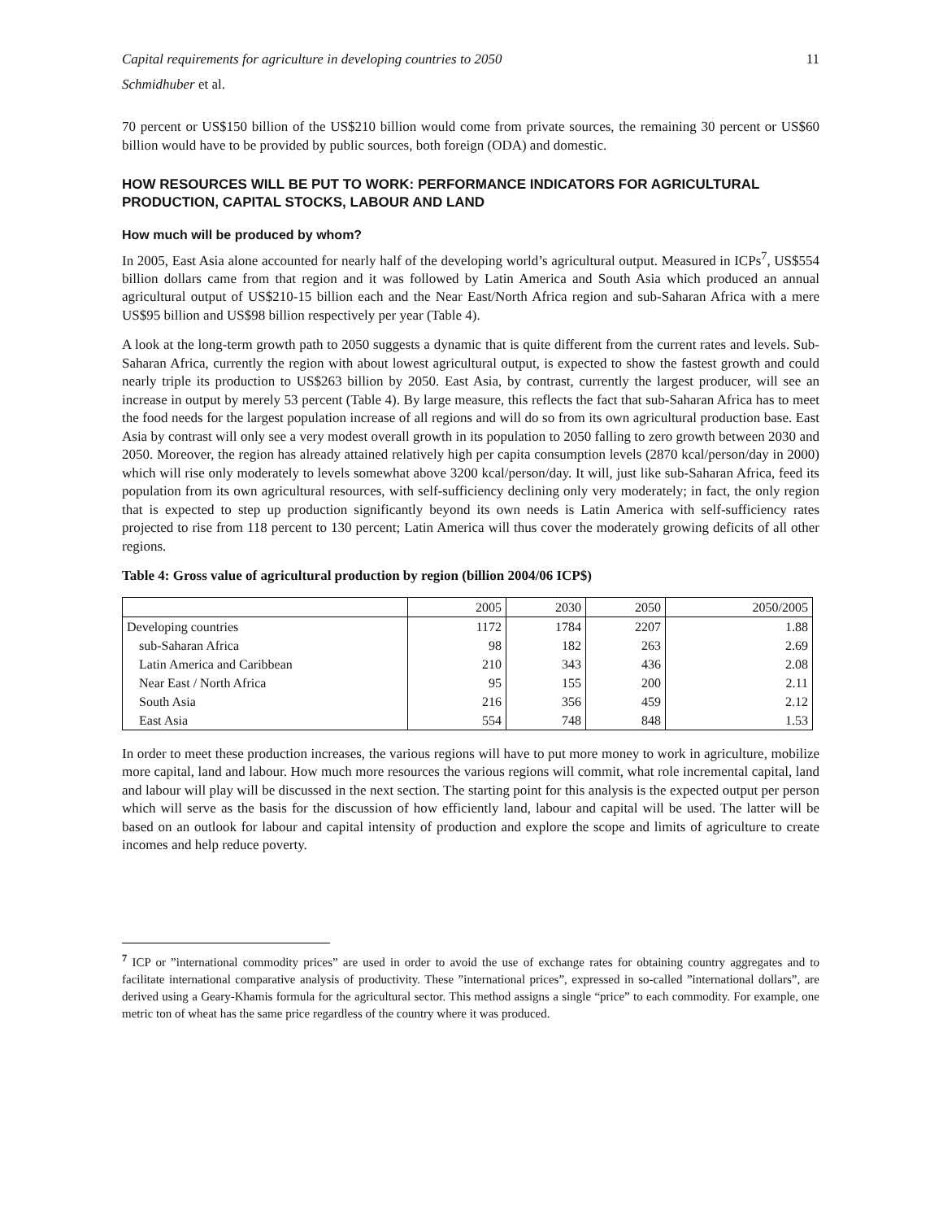Capital requirements for agriculture in developing countries to 2050 11
Schmidhuber et al.
70 percent or US$150 billion of the US$210 billion would come from private sources, the remaining 30 percent or US$60 billion would have to be provided by public sources, both foreign (ODA) and domestic.
HOW RESOURCES WILL BE PUT TO WORK: PERFORMANCE INDICATORS FOR AGRICULTURAL PRODUCTION, CAPITAL STOCKS, LABOUR AND LAND
How much will be produced by whom?
In 2005, East Asia alone accounted for nearly half of the developing world’s agricultural output. Measured in ICPs<sup>7</sup>, US$554 billion dollars came from that region and it was followed by Latin America and South Asia which produced an annual agricultural output of US$210-15 billion each and the Near East/North Africa region and sub-Saharan Africa with a mere US$95 billion and US$98 billion respectively per year (Table 4).
A look at the long-term growth path to 2050 suggests a dynamic that is quite different from the current rates and levels. Sub-Saharan Africa, currently the region with about lowest agricultural output, is expected to show the fastest growth and could nearly triple its production to US$263 billion by 2050. East Asia, by contrast, currently the largest producer, will see an increase in output by merely 53 percent (Table 4). By large measure, this reflects the fact that sub-Saharan Africa has to meet the food needs for the largest population increase of all regions and will do so from its own agricultural production base. East Asia by contrast will only see a very modest overall growth in its population to 2050 falling to zero growth between 2030 and 2050. Moreover, the region has already attained relatively high per capita consumption levels (2870 kcal/person/day in 2000) which will rise only moderately to levels somewhat above 3200 kcal/person/day. It will, just like sub-Saharan Africa, feed its population from its own agricultural resources, with self-sufficiency declining only very moderately; in fact, the only region that is expected to step up production significantly beyond its own needs is Latin America with self-sufficiency rates projected to rise from 118 percent to 130 percent; Latin America will thus cover the moderately growing deficits of all other regions.
Table 4: Gross value of agricultural production by region (billion 2004/06 ICP$)
| | 2005 | 2030 | 2050 | 2050/2005 |
| --- | --- | --- | --- | --- |
| Developing countries | 1172 | 1784 | 2207 | 1.88 |
| sub-Saharan Africa | 98 | 182 | 263 | 2.69 |
| Latin America and Caribbean | 210 | 343 | 436 | 2.08 |
| Near East / North Africa | 95 | 155 | 200 | 2.11 |
| South Asia | 216 | 356 | 459 | 2.12 |
| East Asia | 554 | 748 | 848 | 1.53 |
In order to meet these production increases, the various regions will have to put more money to work in agriculture, mobilize more capital, land and labour. How much more resources the various regions will commit, what role incremental capital, land and labour will play will be discussed in the next section. The starting point for this analysis is the expected output per person which will serve as the basis for the discussion of how efficiently land, labour and capital will be used. The latter will be based on an outlook for labour and capital intensity of production and explore the scope and limits of agriculture to create incomes and help reduce poverty.
<sup>7</sup> ICP or ”international commodity prices” are used in order to avoid the use of exchange rates for obtaining country aggregates and to facilitate international comparative analysis of productivity. These ”international prices”, expressed in so-called ”international dollars”, are derived using a Geary-Khamis formula for the agricultural sector. This method assigns a single “price” to each commodity. For example, one metric ton of wheat has the same price regardless of the country where it was produced.